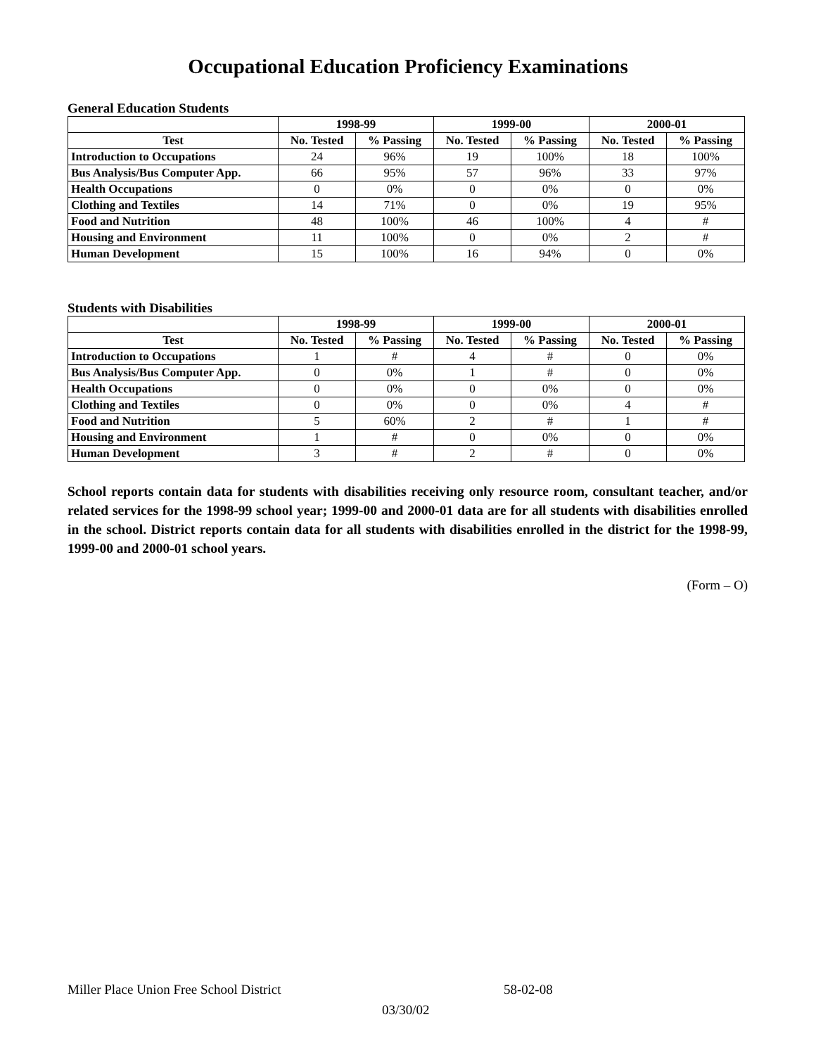Occupational Education Proficiency Examinations
General Education Students
| | 1998-99 | | 1999-00 | | 2000-01 | |
| --- | --- | --- | --- | --- | --- | --- |
| Test | No. Tested | % Passing | No. Tested | % Passing | No. Tested | % Passing |
| Introduction to Occupations | 24 | 96% | 19 | 100% | 18 | 100% |
| Bus Analysis/Bus Computer App. | 66 | 95% | 57 | 96% | 33 | 97% |
| Health Occupations | 0 | 0% | 0 | 0% | 0 | 0% |
| Clothing and Textiles | 14 | 71% | 0 | 0% | 19 | 95% |
| Food and Nutrition | 48 | 100% | 46 | 100% | 4 | # |
| Housing and Environment | 11 | 100% | 0 | 0% | 2 | # |
| Human Development | 15 | 100% | 16 | 94% | 0 | 0% |
Students with Disabilities
| | 1998-99 | | 1999-00 | | 2000-01 | |
| --- | --- | --- | --- | --- | --- | --- |
| Test | No. Tested | % Passing | No. Tested | % Passing | No. Tested | % Passing |
| Introduction to Occupations | 1 | # | 4 | # | 0 | 0% |
| Bus Analysis/Bus Computer App. | 0 | 0% | 1 | # | 0 | 0% |
| Health Occupations | 0 | 0% | 0 | 0% | 0 | 0% |
| Clothing and Textiles | 0 | 0% | 0 | 0% | 4 | # |
| Food and Nutrition | 5 | 60% | 2 | # | 1 | # |
| Housing and Environment | 1 | # | 0 | 0% | 0 | 0% |
| Human Development | 3 | # | 2 | # | 0 | 0% |
School reports contain data for students with disabilities receiving only resource room, consultant teacher, and/or related services for the 1998-99 school year; 1999-00 and 2000-01 data are for all students with disabilities enrolled in the school. District reports contain data for all students with disabilities enrolled in the district for the 1998-99, 1999-00 and 2000-01 school years.
(Form – O)
Miller Place Union Free School District
58-02-08
03/30/02